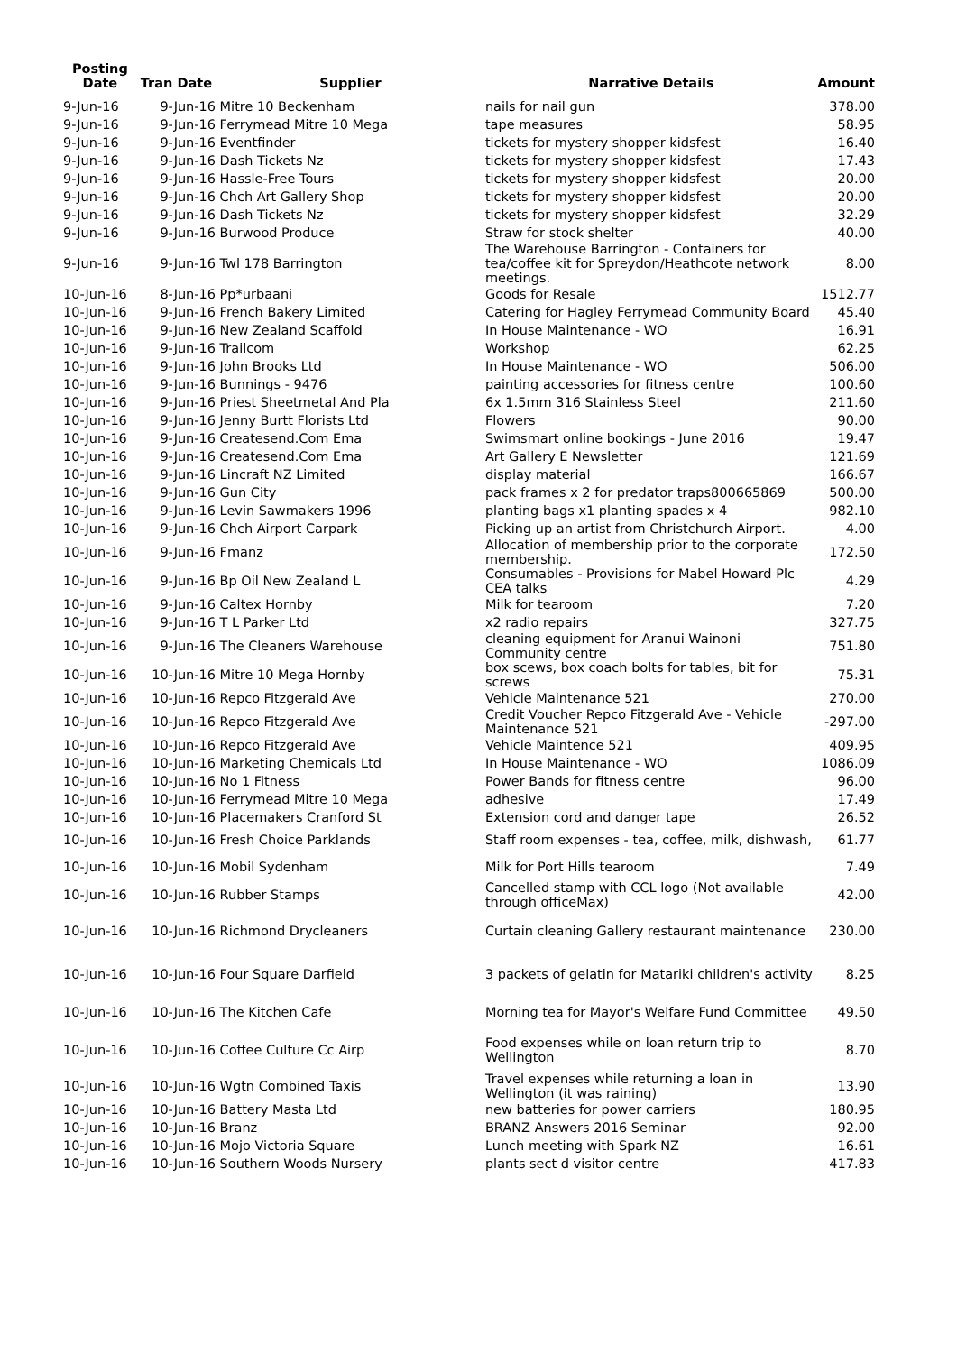| Posting Date | Tran Date | Supplier | Narrative Details | Amount |
| --- | --- | --- | --- | --- |
| 9-Jun-16 | 9-Jun-16 | Mitre 10 Beckenham | nails for nail gun | 378.00 |
| 9-Jun-16 | 9-Jun-16 | Ferrymead Mitre 10 Mega | tape measures | 58.95 |
| 9-Jun-16 | 9-Jun-16 | Eventfinder | tickets for mystery shopper kidsfest | 16.40 |
| 9-Jun-16 | 9-Jun-16 | Dash Tickets Nz | tickets for mystery shopper kidsfest | 17.43 |
| 9-Jun-16 | 9-Jun-16 | Hassle-Free Tours | tickets for mystery shopper kidsfest | 20.00 |
| 9-Jun-16 | 9-Jun-16 | Chch Art Gallery Shop | tickets for mystery shopper kidsfest | 20.00 |
| 9-Jun-16 | 9-Jun-16 | Dash Tickets Nz | tickets for mystery shopper kidsfest | 32.29 |
| 9-Jun-16 | 9-Jun-16 | Burwood Produce | Straw for stock shelter | 40.00 |
| 9-Jun-16 | 9-Jun-16 | Twl 178 Barrington | The Warehouse Barrington - Containers for tea/coffee kit for Spreydon/Heathcote network meetings. | 8.00 |
| 10-Jun-16 | 8-Jun-16 | Pp*urbaani | Goods for Resale | 1512.77 |
| 10-Jun-16 | 9-Jun-16 | French Bakery Limited | Catering for Hagley Ferrymead Community Board | 45.40 |
| 10-Jun-16 | 9-Jun-16 | New Zealand Scaffold | In House Maintenance - WO | 16.91 |
| 10-Jun-16 | 9-Jun-16 | Trailcom | Workshop | 62.25 |
| 10-Jun-16 | 9-Jun-16 | John Brooks Ltd | In House Maintenance - WO | 506.00 |
| 10-Jun-16 | 9-Jun-16 | Bunnings - 9476 | painting accessories for fitness centre | 100.60 |
| 10-Jun-16 | 9-Jun-16 | Priest Sheetmetal And Pla | 6x 1.5mm 316 Stainless Steel | 211.60 |
| 10-Jun-16 | 9-Jun-16 | Jenny Burtt Florists Ltd | Flowers | 90.00 |
| 10-Jun-16 | 9-Jun-16 | Createsend.Com Ema | Swimsmart online bookings - June 2016 | 19.47 |
| 10-Jun-16 | 9-Jun-16 | Createsend.Com Ema | Art Gallery E Newsletter | 121.69 |
| 10-Jun-16 | 9-Jun-16 | Lincraft NZ Limited | display material | 166.67 |
| 10-Jun-16 | 9-Jun-16 | Gun City | pack frames x 2 for predator traps800665869 | 500.00 |
| 10-Jun-16 | 9-Jun-16 | Levin Sawmakers 1996 | planting bags x1 planting spades x 4 | 982.10 |
| 10-Jun-16 | 9-Jun-16 | Chch Airport Carpark | Picking up an artist from Christchurch Airport. | 4.00 |
| 10-Jun-16 | 9-Jun-16 | Fmanz | Allocation of membership prior to the corporate membership. | 172.50 |
| 10-Jun-16 | 9-Jun-16 | Bp Oil New Zealand L | Consumables - Provisions for Mabel Howard Plc CEA talks | 4.29 |
| 10-Jun-16 | 9-Jun-16 | Caltex Hornby | Milk for tearoom | 7.20 |
| 10-Jun-16 | 9-Jun-16 | T L Parker Ltd | x2 radio repairs | 327.75 |
| 10-Jun-16 | 9-Jun-16 | The Cleaners Warehouse | cleaning equipment for Aranui Wainoni Community centre | 751.80 |
| 10-Jun-16 | 10-Jun-16 | Mitre 10 Mega Hornby | box scews, box coach bolts for tables, bit for screws | 75.31 |
| 10-Jun-16 | 10-Jun-16 | Repco Fitzgerald Ave | Vehicle Maintenance 521 | 270.00 |
| 10-Jun-16 | 10-Jun-16 | Repco Fitzgerald Ave | Credit Voucher Repco Fitzgerald Ave - Vehicle Maintenance 521 | -297.00 |
| 10-Jun-16 | 10-Jun-16 | Repco Fitzgerald Ave | Vehicle Maintence 521 | 409.95 |
| 10-Jun-16 | 10-Jun-16 | Marketing Chemicals Ltd | In House Maintenance - WO | 1086.09 |
| 10-Jun-16 | 10-Jun-16 | No 1 Fitness | Power Bands for fitness centre | 96.00 |
| 10-Jun-16 | 10-Jun-16 | Ferrymead Mitre 10 Mega | adhesive | 17.49 |
| 10-Jun-16 | 10-Jun-16 | Placemakers Cranford St | Extension cord and danger tape | 26.52 |
| 10-Jun-16 | 10-Jun-16 | Fresh Choice Parklands | Staff room expenses - tea, coffee, milk, dishwash, | 61.77 |
| 10-Jun-16 | 10-Jun-16 | Mobil Sydenham | Milk for Port Hills tearoom | 7.49 |
| 10-Jun-16 | 10-Jun-16 | Rubber Stamps | Cancelled stamp with CCL logo (Not available through officeMax) | 42.00 |
| 10-Jun-16 | 10-Jun-16 | Richmond Drycleaners | Curtain cleaning Gallery restaurant maintenance | 230.00 |
| 10-Jun-16 | 10-Jun-16 | Four Square Darfield | 3 packets of gelatin for Matariki children's activity | 8.25 |
| 10-Jun-16 | 10-Jun-16 | The Kitchen Cafe | Morning tea for Mayor's Welfare Fund Committee | 49.50 |
| 10-Jun-16 | 10-Jun-16 | Coffee Culture Cc Airp | Food expenses while on loan return trip to Wellington | 8.70 |
| 10-Jun-16 | 10-Jun-16 | Wgtn Combined Taxis | Travel expenses while returning a loan in Wellington (it was raining) | 13.90 |
| 10-Jun-16 | 10-Jun-16 | Battery Masta Ltd | new batteries for power carriers | 180.95 |
| 10-Jun-16 | 10-Jun-16 | Branz | BRANZ Answers 2016 Seminar | 92.00 |
| 10-Jun-16 | 10-Jun-16 | Mojo Victoria Square | Lunch meeting with Spark NZ | 16.61 |
| 10-Jun-16 | 10-Jun-16 | Southern Woods Nursery | plants sect d visitor centre | 417.83 |